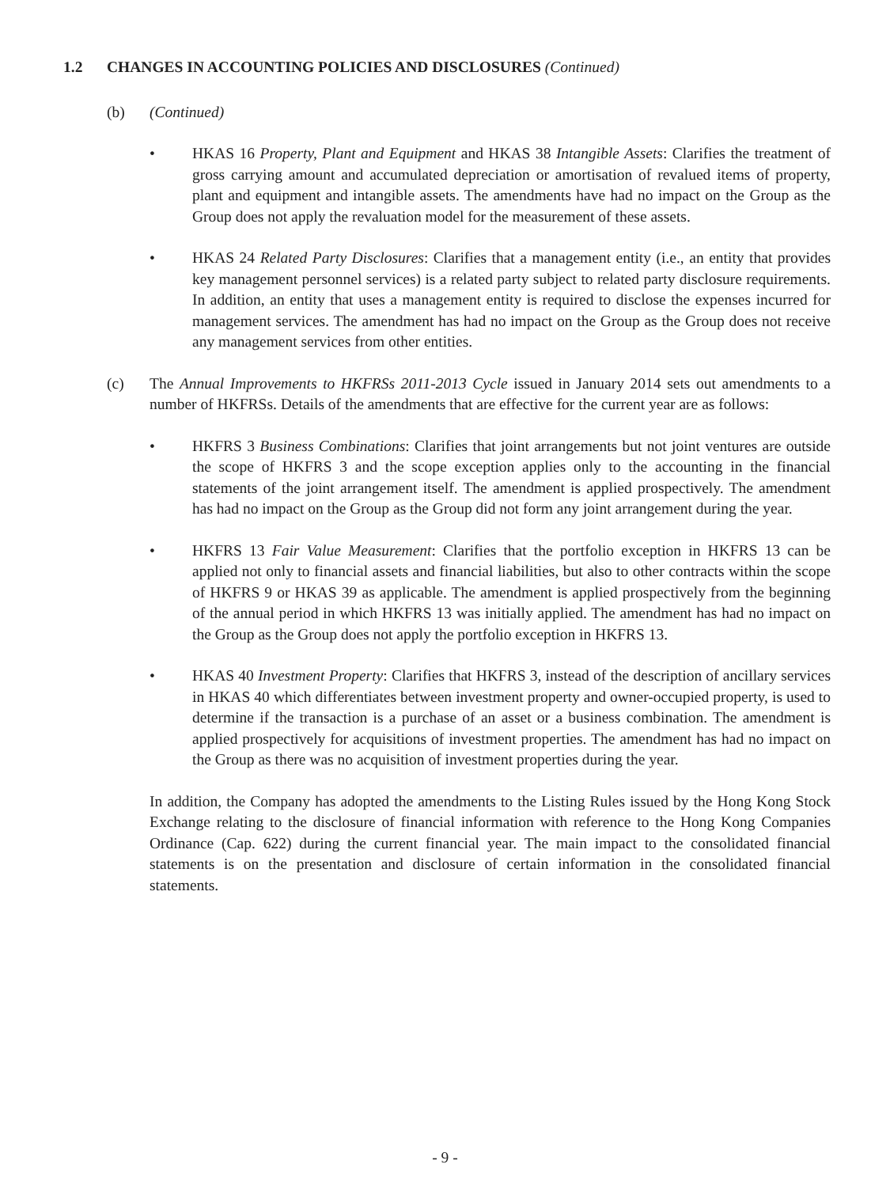1.2 CHANGES IN ACCOUNTING POLICIES AND DISCLOSURES (Continued)
(b) (Continued)
• HKAS 16 Property, Plant and Equipment and HKAS 38 Intangible Assets: Clarifies the treatment of gross carrying amount and accumulated depreciation or amortisation of revalued items of property, plant and equipment and intangible assets. The amendments have had no impact on the Group as the Group does not apply the revaluation model for the measurement of these assets.
• HKAS 24 Related Party Disclosures: Clarifies that a management entity (i.e., an entity that provides key management personnel services) is a related party subject to related party disclosure requirements. In addition, an entity that uses a management entity is required to disclose the expenses incurred for management services. The amendment has had no impact on the Group as the Group does not receive any management services from other entities.
(c) The Annual Improvements to HKFRSs 2011-2013 Cycle issued in January 2014 sets out amendments to a number of HKFRSs. Details of the amendments that are effective for the current year are as follows:
• HKFRS 3 Business Combinations: Clarifies that joint arrangements but not joint ventures are outside the scope of HKFRS 3 and the scope exception applies only to the accounting in the financial statements of the joint arrangement itself. The amendment is applied prospectively. The amendment has had no impact on the Group as the Group did not form any joint arrangement during the year.
• HKFRS 13 Fair Value Measurement: Clarifies that the portfolio exception in HKFRS 13 can be applied not only to financial assets and financial liabilities, but also to other contracts within the scope of HKFRS 9 or HKAS 39 as applicable. The amendment is applied prospectively from the beginning of the annual period in which HKFRS 13 was initially applied. The amendment has had no impact on the Group as the Group does not apply the portfolio exception in HKFRS 13.
• HKAS 40 Investment Property: Clarifies that HKFRS 3, instead of the description of ancillary services in HKAS 40 which differentiates between investment property and owner-occupied property, is used to determine if the transaction is a purchase of an asset or a business combination. The amendment is applied prospectively for acquisitions of investment properties. The amendment has had no impact on the Group as there was no acquisition of investment properties during the year.
In addition, the Company has adopted the amendments to the Listing Rules issued by the Hong Kong Stock Exchange relating to the disclosure of financial information with reference to the Hong Kong Companies Ordinance (Cap. 622) during the current financial year. The main impact to the consolidated financial statements is on the presentation and disclosure of certain information in the consolidated financial statements.
- 9 -